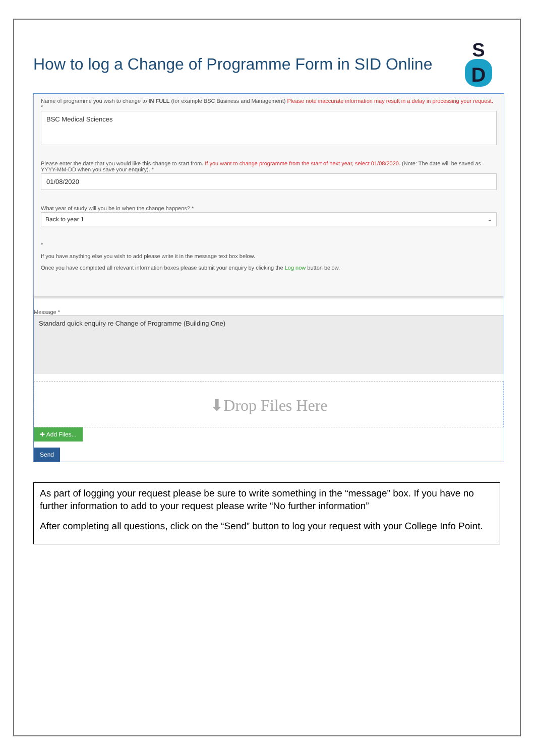How to log a Change of Programme Form in SID Online
S
D
Name of programme you wish to change to IN FULL (for example BSC Business and Management) Please note inaccurate information may result in a delay in processing your request. *
BSC Medical Sciences
Please enter the date that you would like this change to start from. If you want to change programme from the start of next year, select 01/08/2020. (Note: The date will be saved as YYYY-MM-DD when you save your enquiry). *
01/08/2020
What year of study will you be in when the change happens? *
Back to year 1 ⌄
*
If you have anything else you wish to add please write it in the message text box below.
Once you have completed all relevant information boxes please submit your enquiry by clicking the Log now button below.
Message *
Standard quick enquiry re Change of Programme (Building One)
⬇Drop Files Here
✚ Add Files...
Send
As part of logging your request please be sure to write something in the “message” box. If you have no further information to add to your request please write “No further information”
After completing all questions, click on the “Send” button to log your request with your College Info Point.